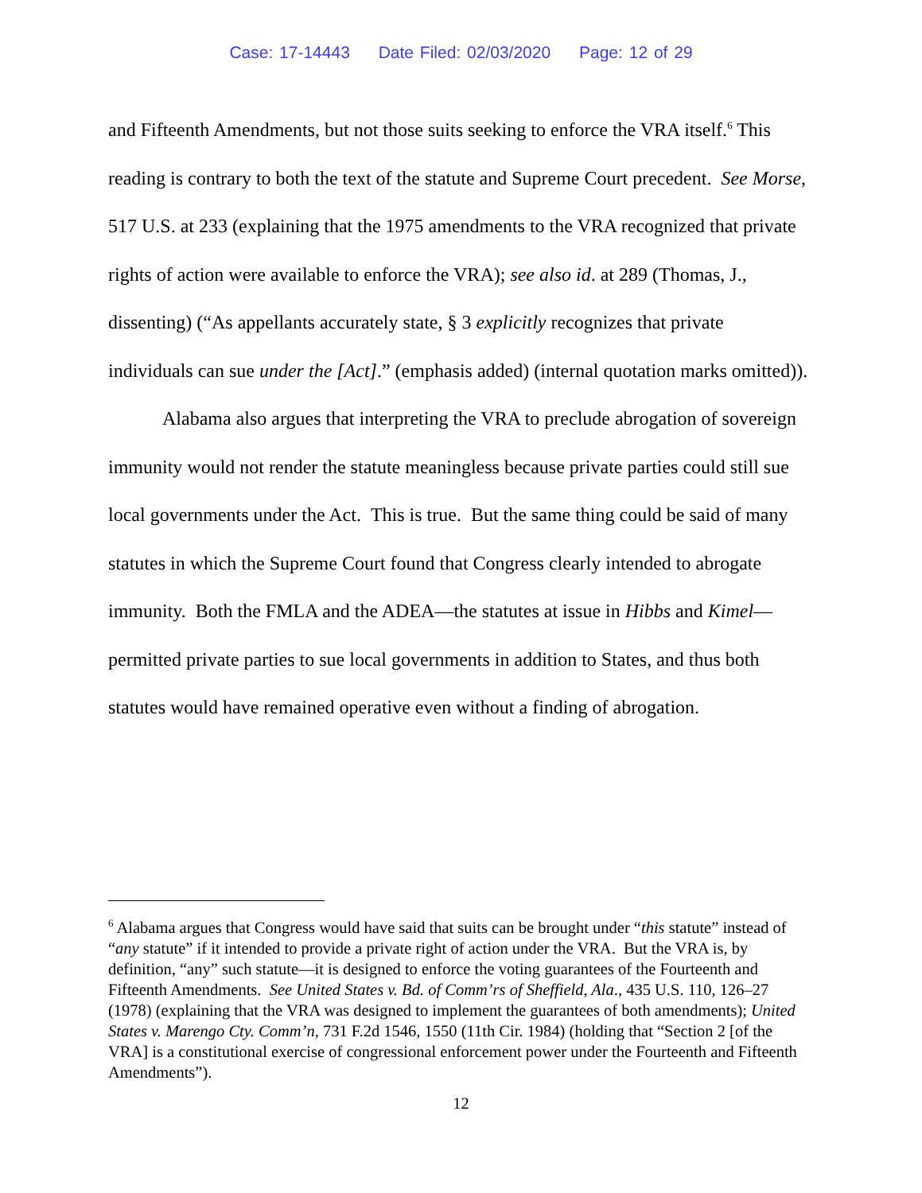Case: 17-14443 Date Filed: 02/03/2020 Page: 12 of 29
and Fifteenth Amendments, but not those suits seeking to enforce the VRA itself.<sup>6</sup> This reading is contrary to both the text of the statute and Supreme Court precedent. See Morse, 517 U.S. at 233 (explaining that the 1975 amendments to the VRA recognized that private rights of action were available to enforce the VRA); see also id. at 289 (Thomas, J., dissenting) (“As appellants accurately state, § 3 explicitly recognizes that private individuals can sue under the [Act].” (emphasis added) (internal quotation marks omitted)).
Alabama also argues that interpreting the VRA to preclude abrogation of sovereign immunity would not render the statute meaningless because private parties could still sue local governments under the Act. This is true. But the same thing could be said of many statutes in which the Supreme Court found that Congress clearly intended to abrogate immunity. Both the FMLA and the ADEA—the statutes at issue in Hibbs and Kimel—permitted private parties to sue local governments in addition to States, and thus both statutes would have remained operative even without a finding of abrogation.
<sup>6</sup> Alabama argues that Congress would have said that suits can be brought under “this statute” instead of “any statute” if it intended to provide a private right of action under the VRA. But the VRA is, by definition, “any” such statute—it is designed to enforce the voting guarantees of the Fourteenth and Fifteenth Amendments. See United States v. Bd. of Comm’rs of Sheffield, Ala., 435 U.S. 110, 126–27 (1978) (explaining that the VRA was designed to implement the guarantees of both amendments); United States v. Marengo Cty. Comm’n, 731 F.2d 1546, 1550 (11th Cir. 1984) (holding that “Section 2 [of the VRA] is a constitutional exercise of congressional enforcement power under the Fourteenth and Fifteenth Amendments”).
12